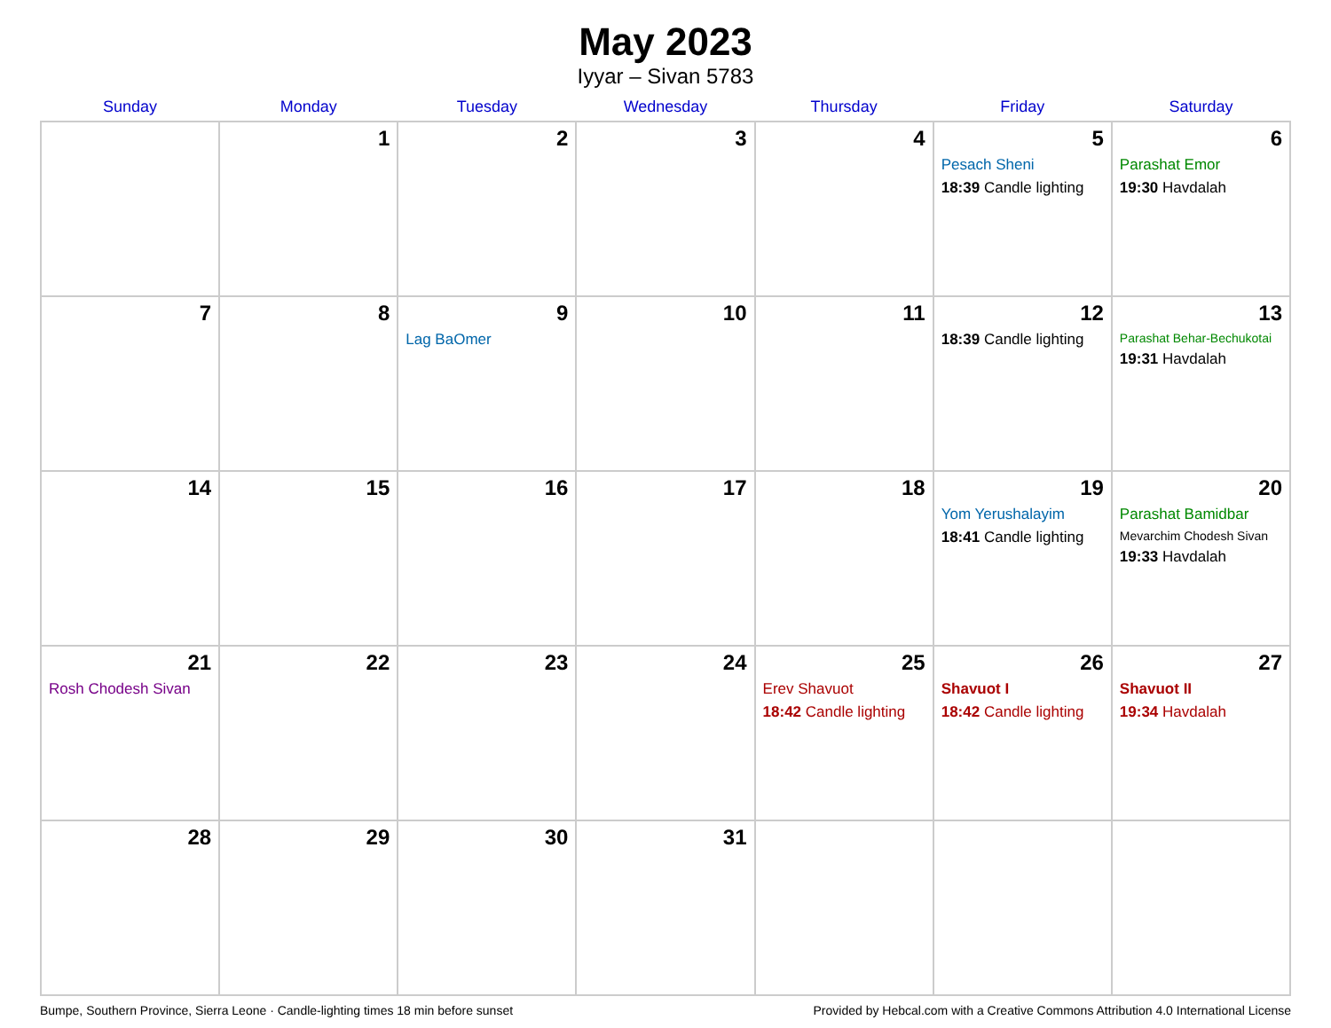May 2023
Iyyar – Sivan 5783
| Sunday | Monday | Tuesday | Wednesday | Thursday | Friday | Saturday |
| --- | --- | --- | --- | --- | --- | --- |
| | 1 | 2 | 3 | 4 | 5 Pesach Sheni 18:39 Candle lighting | 6 Parashat Emor 19:30 Havdalah |
| 7 | 8 | 9 Lag BaOmer | 10 | 11 | 12 18:39 Candle lighting | 13 Parashat Behar-Bechukotai 19:31 Havdalah |
| 14 | 15 | 16 | 17 | 18 | 19 Yom Yerushalayim 18:41 Candle lighting | 20 Parashat Bamidbar Mevarchim Chodesh Sivan 19:33 Havdalah |
| 21 Rosh Chodesh Sivan | 22 | 23 | 24 | 25 Erev Shavuot 18:42 Candle lighting | 26 Shavuot I 18:42 Candle lighting | 27 Shavuot II 19:34 Havdalah |
| 28 | 29 | 30 | 31 | | | |
Bumpe, Southern Province, Sierra Leone · Candle-lighting times 18 min before sunset Provided by Hebcal.com with a Creative Commons Attribution 4.0 International License